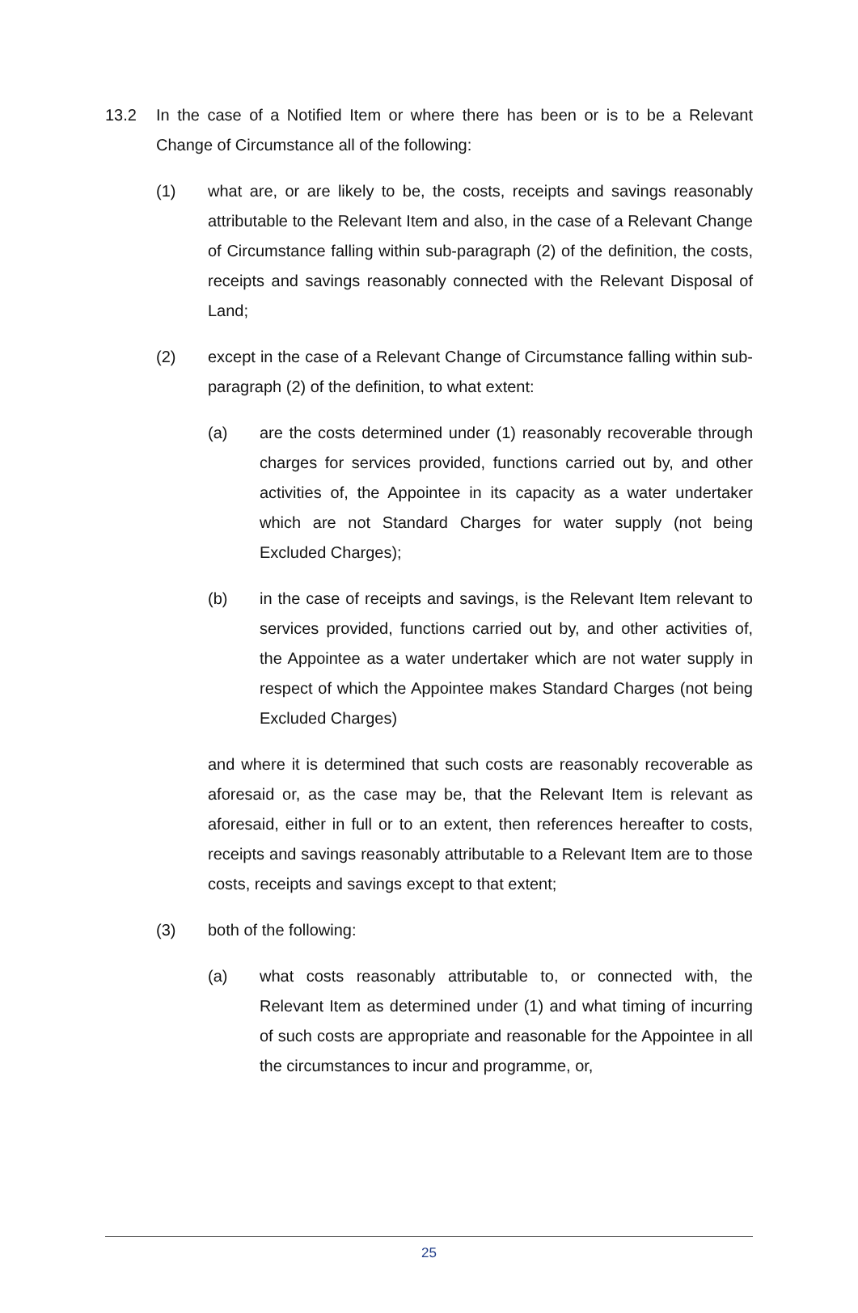13.2 In the case of a Notified Item or where there has been or is to be a Relevant Change of Circumstance all of the following:
(1) what are, or are likely to be, the costs, receipts and savings reasonably attributable to the Relevant Item and also, in the case of a Relevant Change of Circumstance falling within sub-paragraph (2) of the definition, the costs, receipts and savings reasonably connected with the Relevant Disposal of Land;
(2) except in the case of a Relevant Change of Circumstance falling within sub-paragraph (2) of the definition, to what extent:
(a) are the costs determined under (1) reasonably recoverable through charges for services provided, functions carried out by, and other activities of, the Appointee in its capacity as a water undertaker which are not Standard Charges for water supply (not being Excluded Charges);
(b) in the case of receipts and savings, is the Relevant Item relevant to services provided, functions carried out by, and other activities of, the Appointee as a water undertaker which are not water supply in respect of which the Appointee makes Standard Charges (not being Excluded Charges)
and where it is determined that such costs are reasonably recoverable as aforesaid or, as the case may be, that the Relevant Item is relevant as aforesaid, either in full or to an extent, then references hereafter to costs, receipts and savings reasonably attributable to a Relevant Item are to those costs, receipts and savings except to that extent;
(3) both of the following:
(a) what costs reasonably attributable to, or connected with, the Relevant Item as determined under (1) and what timing of incurring of such costs are appropriate and reasonable for the Appointee in all the circumstances to incur and programme, or,
25